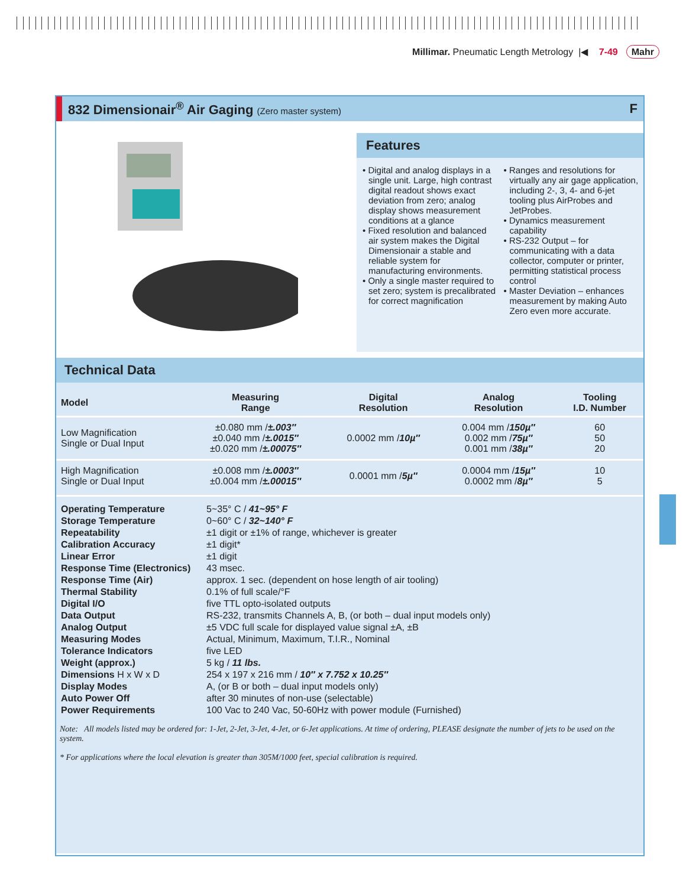Millimar. Pneumatic Length Metrology |◀ 7-49 Mahr
832 Dimensionair<sup>®</sup> Air Gaging (Zero master system) F
Features
• Digital and analog displays in a single unit. Large, high contrast digital readout shows exact deviation from zero; analog display shows measurement conditions at a glance
• Fixed resolution and balanced air system makes the Digital Dimensionair a stable and reliable system for manufacturing environments.
• Only a single master required to set zero; system is precalibrated for correct magnification
• Ranges and resolutions for virtually any air gage application, including 2-, 3, 4- and 6-jet tooling plus AirProbes and JetProbes.
• Dynamics measurement capability
• RS-232 Output – for communicating with a data collector, computer or printer, permitting statistical process control
• Master Deviation – enhances measurement by making Auto Zero even more accurate.
Technical Data
| Model | Measuring Range | Digital Resolution | Analog Resolution | Tooling I.D. Number |
| --- | --- | --- | --- | --- |
| Low Magnification Single or Dual Input | ±0.080 mm / ±.003″ ±0.040 mm / ±.0015″ ±0.020 mm / ±.00075″ | 0.0002 mm / 10µ″ | 0.004 mm / 150µ″ 0.002 mm / 75µ″ 0.001 mm / 38µ″ | 60 50 20 |
| High Magnification Single or Dual Input | ±0.008 mm / ±.0003″ ±0.004 mm / ±.00015″ | 0.0001 mm / 5µ″ | 0.0004 mm / 15µ″ 0.0002 mm / 8µ″ | 10 5 |
| Operating Temperature | 5~35° C / 41~95° F |
| Storage Temperature | 0~60° C / 32~140° F |
| Repeatability | ±1 digit or ±1% of range, whichever is greater |
| Calibration Accuracy | ±1 digit* |
| Linear Error | ±1 digit |
| Response Time (Electronics) | 43 msec. |
| Response Time (Air) | approx. 1 sec. (dependent on hose length of air tooling) |
| Thermal Stability | 0.1% of full scale/°F |
| Digital I/O | five TTL opto-isolated outputs |
| Data Output | RS-232, transmits Channels A, B, (or both – dual input models only) |
| Analog Output | ±5 VDC full scale for displayed value signal ±A, ±B |
| Measuring Modes | Actual, Minimum, Maximum, T.I.R., Nominal |
| Tolerance Indicators | five LED |
| Weight (approx.) | 5 kg / 11 lbs. |
| Dimensions H x W x D | 254 x 197 x 216 mm / 10″ x 7.752 x 10.25″ |
| Display Modes | A, (or B or both – dual input models only) |
| Auto Power Off | after 30 minutes of non-use (selectable) |
| Power Requirements | 100 Vac to 240 Vac, 50-60Hz with power module (Furnished) |
Note: All models listed may be ordered for: 1-Jet, 2-Jet, 3-Jet, 4-Jet, or 6-Jet applications. At time of ordering, PLEASE designate the number of jets to be used on the system.
* For applications where the local elevation is greater than 305M/1000 feet, special calibration is required.